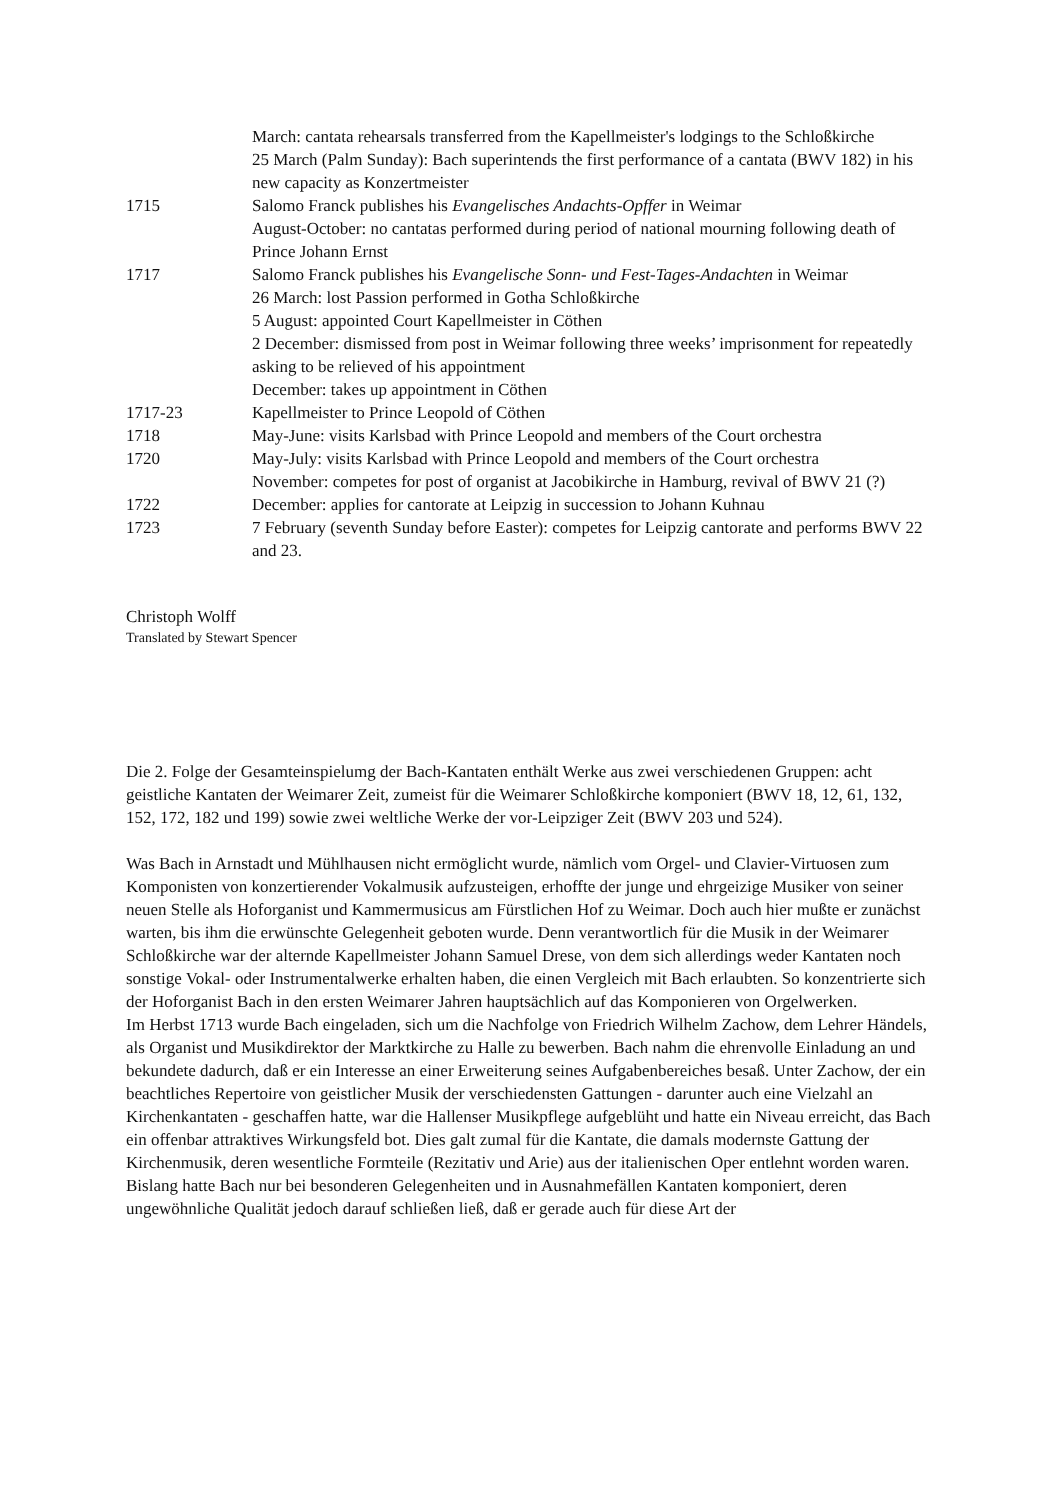| | March: cantata rehearsals transferred from the Kapellmeister's lodgings to the Schloßkirche |
| | 25 March (Palm Sunday): Bach superintends the first performance of a cantata (BWV 182) in his new capacity as Konzertmeister |
| 1715 | Salomo Franck publishes his Evangelisches Andachts-Opffer in Weimar |
| | August-October: no cantatas performed during period of national mourning following death of Prince Johann Ernst |
| 1717 | Salomo Franck publishes his Evangelische Sonn- und Fest-Tages-Andachten in Weimar |
| | 26 March: lost Passion performed in Gotha Schloßkirche |
| | 5 August: appointed Court Kapellmeister in Cöthen |
| | 2 December: dismissed from post in Weimar following three weeks’ imprisonment for repeatedly asking to be relieved of his appointment |
| | December: takes up appointment in Cöthen |
| 1717-23 | Kapellmeister to Prince Leopold of Cöthen |
| 1718 | May-June: visits Karlsbad with Prince Leopold and members of the Court orchestra |
| 1720 | May-July: visits Karlsbad with Prince Leopold and members of the Court orchestra |
| | November: competes for post of organist at Jacobikirche in Hamburg, revival of BWV 21 (?) |
| 1722 | December: applies for cantorate at Leipzig in succession to Johann Kuhnau |
| 1723 | 7 February (seventh Sunday before Easter): competes for Leipzig cantorate and performs BWV 22 and 23. |
Christoph Wolff
Translated by Stewart Spencer
Die 2. Folge der Gesamteinspielumg der Bach-Kantaten enthält Werke aus zwei verschiedenen Gruppen: acht geistliche Kantaten der Weimarer Zeit, zumeist für die Weimarer Schloßkirche komponiert (BWV 18, 12, 61, 132, 152, 172, 182 und 199) sowie zwei weltliche Werke der vor-Leipziger Zeit (BWV 203 und 524).
Was Bach in Arnstadt und Mühlhausen nicht ermöglicht wurde, nämlich vom Orgel- und Clavier-Virtuosen zum Komponisten von konzertierender Vokalmusik aufzusteigen, erhoffte der junge und ehrgeizige Musiker von seiner neuen Stelle als Hoforganist und Kammermusicus am Fürstlichen Hof zu Weimar. Doch auch hier mußte er zunächst warten, bis ihm die erwünschte Gelegenheit geboten wurde. Denn verantwortlich für die Musik in der Weimarer Schloßkirche war der alternde Kapellmeister Johann Samuel Drese, von dem sich allerdings weder Kantaten noch sonstige Vokal- oder Instrumentalwerke erhalten haben, die einen Vergleich mit Bach erlaubten. So konzentrierte sich der Hoforganist Bach in den ersten Weimarer Jahren hauptsächlich auf das Komponieren von Orgelwerken.
Im Herbst 1713 wurde Bach eingeladen, sich um die Nachfolge von Friedrich Wilhelm Zachow, dem Lehrer Händels, als Organist und Musikdirektor der Marktkirche zu Halle zu bewerben. Bach nahm die ehrenvolle Einladung an und bekundete dadurch, daß er ein Interesse an einer Erweiterung seines Aufgabenbereiches besaß. Unter Zachow, der ein beachtliches Repertoire von geistlicher Musik der verschiedensten Gattungen - darunter auch eine Vielzahl an Kirchenkantaten - geschaffen hatte, war die Hallenser Musikpflege aufgeblüht und hatte ein Niveau erreicht, das Bach ein offenbar attraktives Wirkungsfeld bot. Dies galt zumal für die Kantate, die damals modernste Gattung der Kirchenmusik, deren wesentliche Formteile (Rezitativ und Arie) aus der italienischen Oper entlehnt worden waren. Bislang hatte Bach nur bei besonderen Gelegenheiten und in Ausnahmefällen Kantaten komponiert, deren ungewöhnliche Qualität jedoch darauf schließen ließ, daß er gerade auch für diese Art der